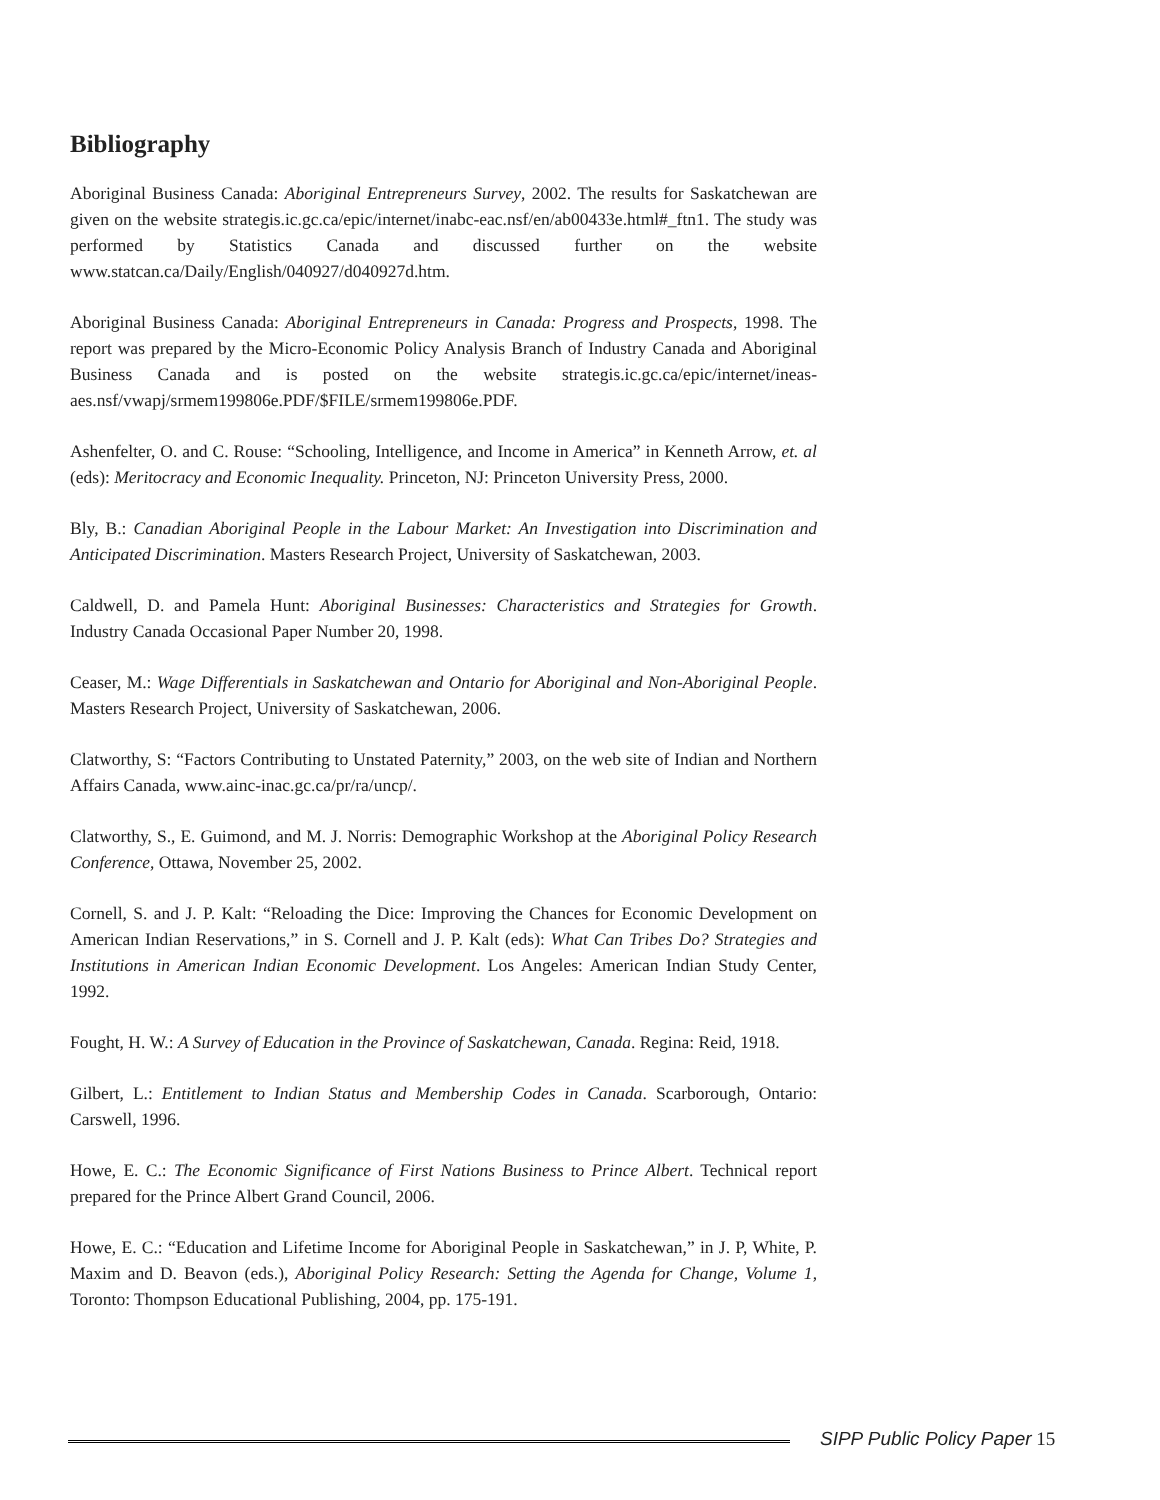Bibliography
Aboriginal Business Canada: Aboriginal Entrepreneurs Survey, 2002. The results for Saskatchewan are given on the website strategis.ic.gc.ca/epic/internet/inabc-eac.nsf/en/ab00433e.html#_ftn1. The study was performed by Statistics Canada and discussed further on the website www.statcan.ca/Daily/English/040927/d040927d.htm.
Aboriginal Business Canada: Aboriginal Entrepreneurs in Canada: Progress and Prospects, 1998. The report was prepared by the Micro-Economic Policy Analysis Branch of Industry Canada and Aboriginal Business Canada and is posted on the website strategis.ic.gc.ca/epic/internet/ineas-aes.nsf/vwapj/srmem199806e.PDF/$FILE/srmem199806e.PDF.
Ashenfelter, O. and C. Rouse: “Schooling, Intelligence, and Income in America” in Kenneth Arrow, et. al (eds): Meritocracy and Economic Inequality. Princeton, NJ: Princeton University Press, 2000.
Bly, B.: Canadian Aboriginal People in the Labour Market: An Investigation into Discrimination and Anticipated Discrimination. Masters Research Project, University of Saskatchewan, 2003.
Caldwell, D. and Pamela Hunt: Aboriginal Businesses: Characteristics and Strategies for Growth. Industry Canada Occasional Paper Number 20, 1998.
Ceaser, M.: Wage Differentials in Saskatchewan and Ontario for Aboriginal and Non-Aboriginal People. Masters Research Project, University of Saskatchewan, 2006.
Clatworthy, S: “Factors Contributing to Unstated Paternity,” 2003, on the web site of Indian and Northern Affairs Canada, www.ainc-inac.gc.ca/pr/ra/uncp/.
Clatworthy, S., E. Guimond, and M. J. Norris: Demographic Workshop at the Aboriginal Policy Research Conference, Ottawa, November 25, 2002.
Cornell, S. and J. P. Kalt: “Reloading the Dice: Improving the Chances for Economic Development on American Indian Reservations,” in S. Cornell and J. P. Kalt (eds): What Can Tribes Do? Strategies and Institutions in American Indian Economic Development. Los Angeles: American Indian Study Center, 1992.
Fought, H. W.: A Survey of Education in the Province of Saskatchewan, Canada. Regina: Reid, 1918.
Gilbert, L.: Entitlement to Indian Status and Membership Codes in Canada. Scarborough, Ontario: Carswell, 1996.
Howe, E. C.: The Economic Significance of First Nations Business to Prince Albert. Technical report prepared for the Prince Albert Grand Council, 2006.
Howe, E. C.: “Education and Lifetime Income for Aboriginal People in Saskatchewan,” in J. P, White, P. Maxim and D. Beavon (eds.), Aboriginal Policy Research: Setting the Agenda for Change, Volume 1, Toronto: Thompson Educational Publishing, 2004, pp. 175-191.
SIPP Public Policy Paper 15